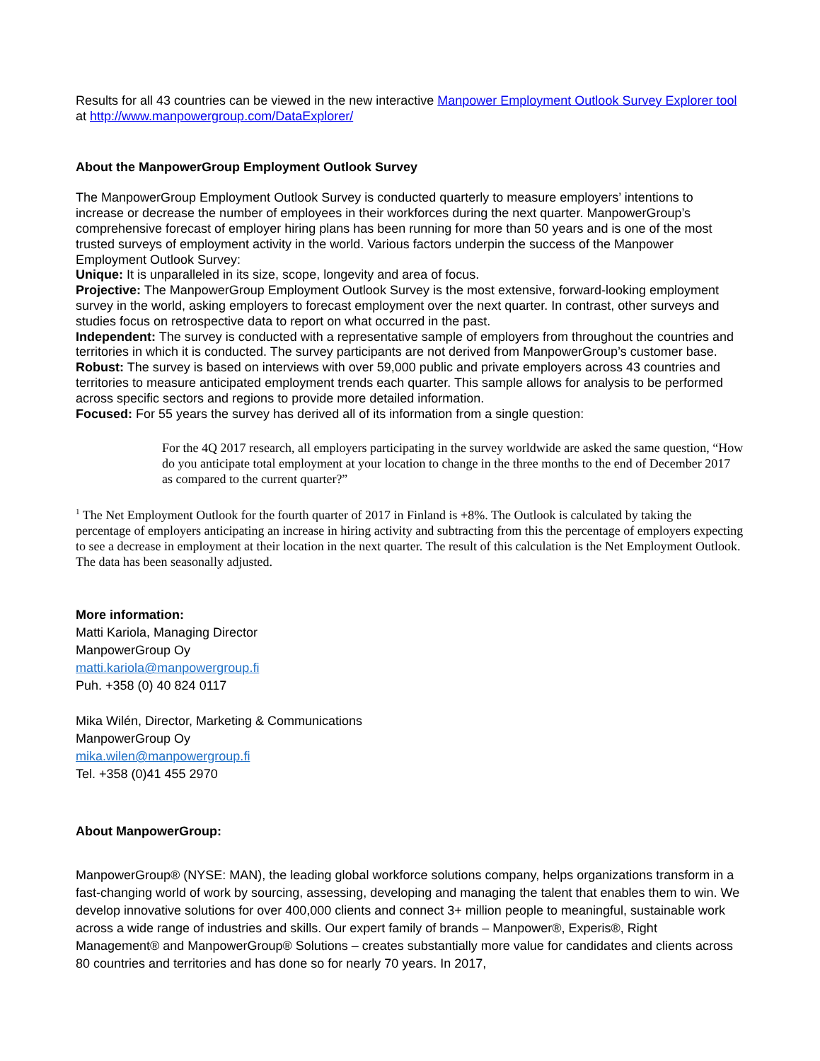Results for all 43 countries can be viewed in the new interactive Manpower Employment Outlook Survey Explorer tool at http://www.manpowergroup.com/DataExplorer/
About the ManpowerGroup Employment Outlook Survey
The ManpowerGroup Employment Outlook Survey is conducted quarterly to measure employers’ intentions to increase or decrease the number of employees in their workforces during the next quarter. ManpowerGroup’s comprehensive forecast of employer hiring plans has been running for more than 50 years and is one of the most trusted surveys of employment activity in the world. Various factors underpin the success of the Manpower Employment Outlook Survey:
Unique: It is unparalleled in its size, scope, longevity and area of focus.
Projective: The ManpowerGroup Employment Outlook Survey is the most extensive, forward-looking employment survey in the world, asking employers to forecast employment over the next quarter. In contrast, other surveys and studies focus on retrospective data to report on what occurred in the past.
Independent: The survey is conducted with a representative sample of employers from throughout the countries and territories in which it is conducted. The survey participants are not derived from ManpowerGroup’s customer base.
Robust: The survey is based on interviews with over 59,000 public and private employers across 43 countries and territories to measure anticipated employment trends each quarter. This sample allows for analysis to be performed across specific sectors and regions to provide more detailed information.
Focused: For 55 years the survey has derived all of its information from a single question:
For the 4Q 2017 research, all employers participating in the survey worldwide are asked the same question, “How do you anticipate total employment at your location to change in the three months to the end of December 2017 as compared to the current quarter?”
<sup>1</sup> The Net Employment Outlook for the fourth quarter of 2017 in Finland is +8%. The Outlook is calculated by taking the percentage of employers anticipating an increase in hiring activity and subtracting from this the percentage of employers expecting to see a decrease in employment at their location in the next quarter. The result of this calculation is the Net Employment Outlook. The data has been seasonally adjusted.
More information:
Matti Kariola, Managing Director
ManpowerGroup Oy
matti.kariola@manpowergroup.fi
Puh. +358 (0) 40 824 0117
Mika Wilén, Director, Marketing & Communications
ManpowerGroup Oy
mika.wilen@manpowergroup.fi
Tel. +358 (0)41 455 2970
About ManpowerGroup:
ManpowerGroup® (NYSE: MAN), the leading global workforce solutions company, helps organizations transform in a fast-changing world of work by sourcing, assessing, developing and managing the talent that enables them to win. We develop innovative solutions for over 400,000 clients and connect 3+ million people to meaningful, sustainable work across a wide range of industries and skills. Our expert family of brands – Manpower®, Experis®, Right Management® and ManpowerGroup® Solutions – creates substantially more value for candidates and clients across 80 countries and territories and has done so for nearly 70 years. In 2017,